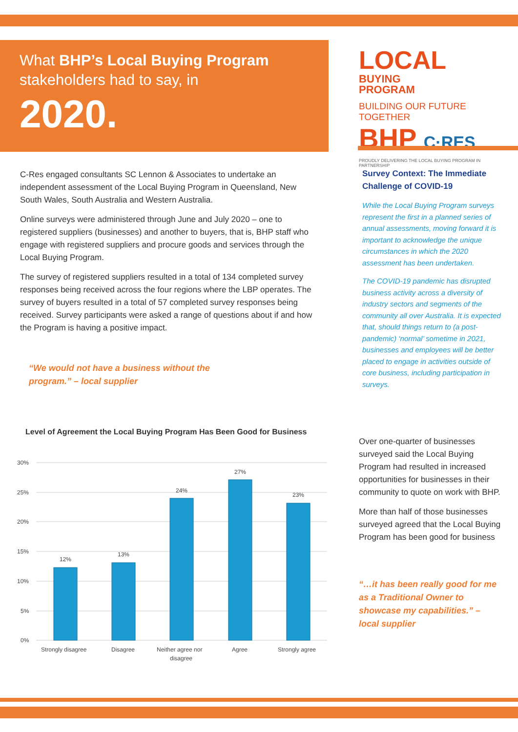What BHP’s Local Buying Program
stakeholders had to say, in
2020.
LOCAL BUYING
PROGRAM
BUILDING OUR FUTURE TOGETHER
BHP C·RES
PROUDLY DELIVERING THE LOCAL BUYING PROGRAM IN PARTNERSHIP
C-Res engaged consultants SC Lennon & Associates to undertake an independent assessment of the Local Buying Program in Queensland, New South Wales, South Australia and Western Australia.
Online surveys were administered through June and July 2020 – one to registered suppliers (businesses) and another to buyers, that is, BHP staff who engage with registered suppliers and procure goods and services through the Local Buying Program.
The survey of registered suppliers resulted in a total of 134 completed survey responses being received across the four regions where the LBP operates. The survey of buyers resulted in a total of 57 completed survey responses being received. Survey participants were asked a range of questions about if and how the Program is having a positive impact.
“We would not have a business without the
program.” – local supplier
Survey Context: The Immediate Challenge of COVID-19
While the Local Buying Program surveys represent the first in a planned series of annual assessments, moving forward it is important to acknowledge the unique circumstances in which the 2020 assessment has been undertaken.
The COVID-19 pandemic has disrupted business activity across a diversity of industry sectors and segments of the community all over Australia. It is expected that, should things return to (a post-pandemic) ‘normal’ sometime in 2021, businesses and employees will be better placed to engage in activities outside of core business, including participation in surveys.
Level of Agreement the Local Buying Program Has Been Good for Business
30%
25%
20%
15%
10%
5%
0%
12%
13%
24%
27%
23%
Strongly disagree
Disagree
Neither agree nor
disagree
Agree
Strongly agree
Over one-quarter of businesses surveyed said the Local Buying Program had resulted in increased opportunities for businesses in their community to quote on work with BHP.
More than half of those businesses surveyed agreed that the Local Buying Program has been good for business
“…it has been really good for me as a Traditional Owner to showcase my capabilities.” – local supplier